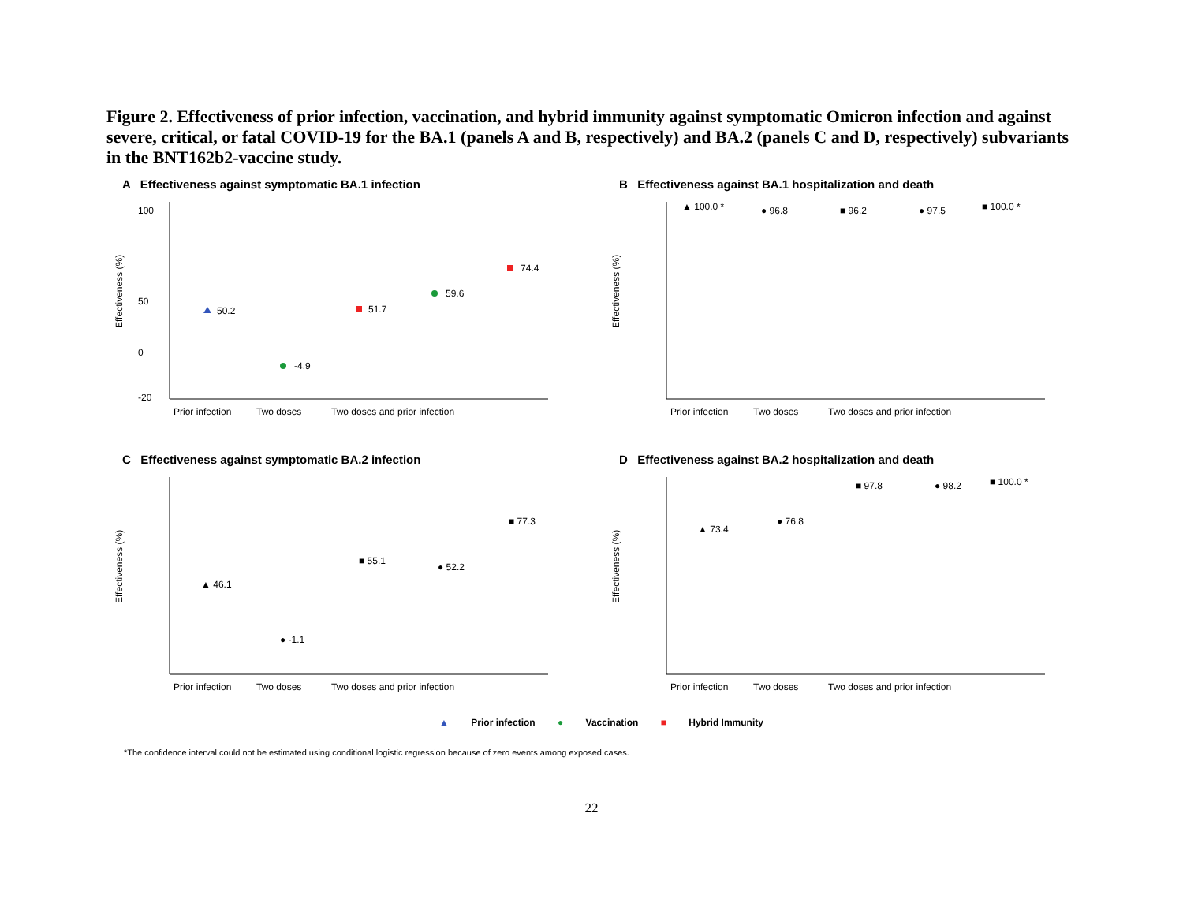Figure 2. Effectiveness of prior infection, vaccination, and hybrid immunity against symptomatic Omicron infection and against severe, critical, or fatal COVID-19 for the BA.1 (panels A and B, respectively) and BA.2 (panels C and D, respectively) subvariants in the BNT162b2-vaccine study.
A Effectiveness against symptomatic BA.1 infection
Effectiveness (%)
100
50
0
-20
50.2
-4.9
51.7
59.6
74.4
Prior infection
Two doses
Two doses and prior infection
B Effectiveness against BA.1 hospitalization and death
Effectiveness (%)
▲ 100.0 *
● 96.8
■ 96.2
● 97.5
■ 100.0 *
Prior infection
Two doses
Two doses and prior infection
C Effectiveness against symptomatic BA.2 infection
Effectiveness (%)
▲ 46.1
● -1.1
■ 55.1
● 52.2
■ 77.3
Prior infection
Two doses
Two doses and prior infection
D Effectiveness against BA.2 hospitalization and death
Effectiveness (%)
▲ 73.4
● 76.8
■ 97.8
● 98.2
■ 100.0 *
Prior infection
Two doses
Two doses and prior infection
▲ Prior infection ● Vaccination ■ Hybrid Immunity
*The confidence interval could not be estimated using conditional logistic regression because of zero events among exposed cases.
22